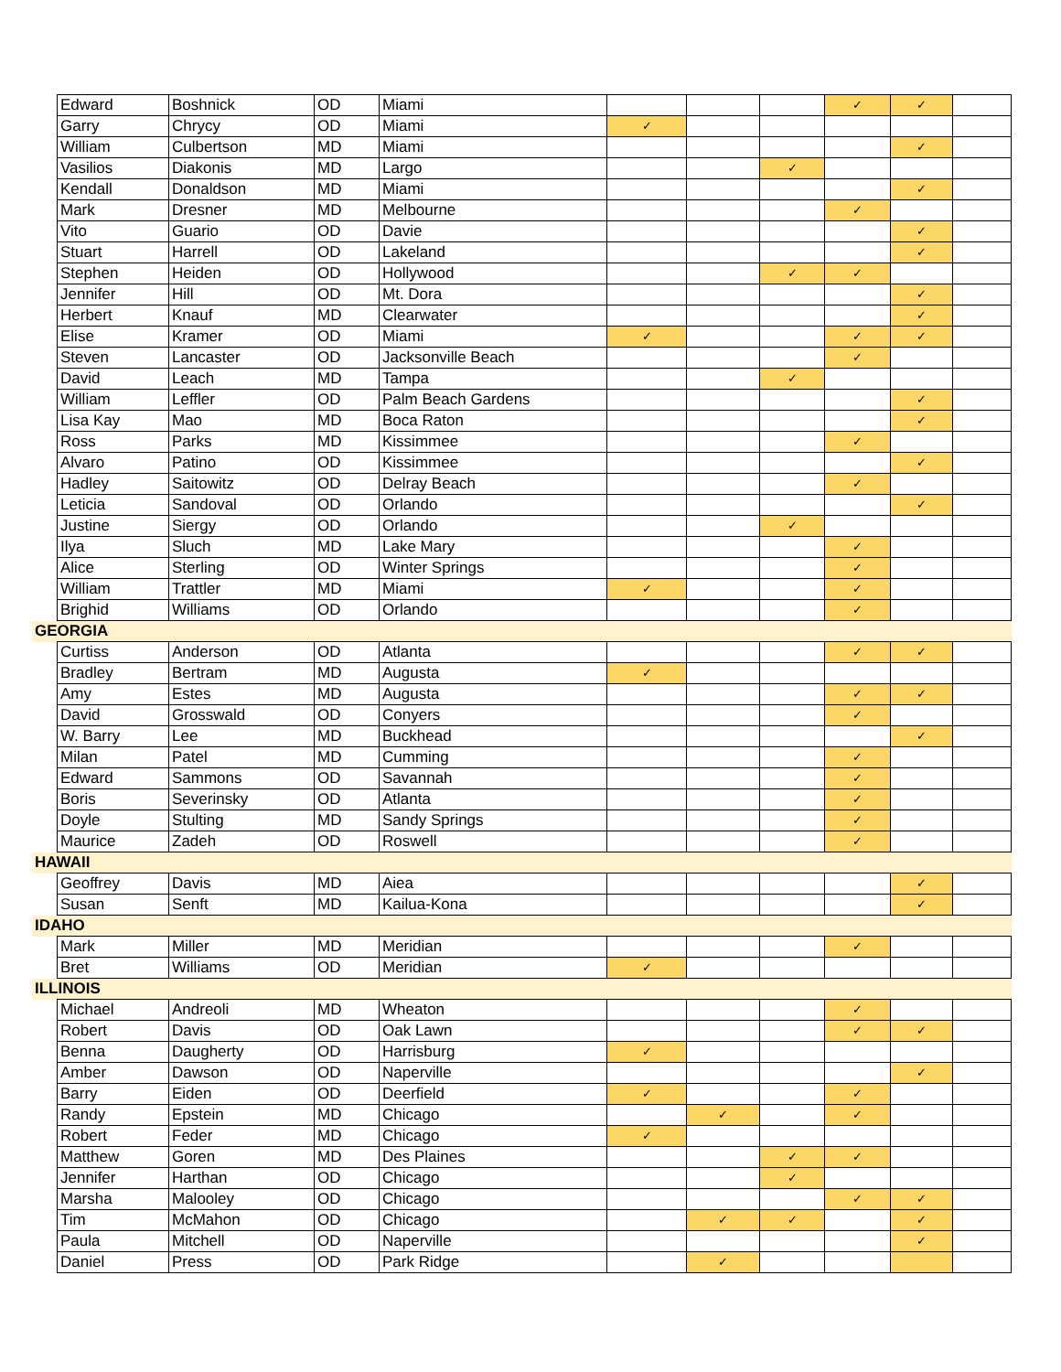| | Edward | Boshnick | OD | Miami | | | | ✓ | ✓ | |
| | Garry | Chrycy | OD | Miami | ✓ | | | | | |
| | William | Culbertson | MD | Miami | | | | | ✓ | |
| | Vasilios | Diakonis | MD | Largo | | | ✓ | | | |
| | Kendall | Donaldson | MD | Miami | | | | | ✓ | |
| | Mark | Dresner | MD | Melbourne | | | | ✓ | | |
| | Vito | Guario | OD | Davie | | | | | ✓ | |
| | Stuart | Harrell | OD | Lakeland | | | | | ✓ | |
| | Stephen | Heiden | OD | Hollywood | | | ✓ | ✓ | | |
| | Jennifer | Hill | OD | Mt. Dora | | | | | ✓ | |
| | Herbert | Knauf | MD | Clearwater | | | | | ✓ | |
| | Elise | Kramer | OD | Miami | ✓ | | | ✓ | ✓ | |
| | Steven | Lancaster | OD | Jacksonville Beach | | | | ✓ | | |
| | David | Leach | MD | Tampa | | | ✓ | | | |
| | William | Leffler | OD | Palm Beach Gardens | | | | | ✓ | |
| | Lisa Kay | Mao | MD | Boca Raton | | | | | ✓ | |
| | Ross | Parks | MD | Kissimmee | | | | ✓ | | |
| | Alvaro | Patino | OD | Kissimmee | | | | | ✓ | |
| | Hadley | Saitowitz | OD | Delray Beach | | | | ✓ | | |
| | Leticia | Sandoval | OD | Orlando | | | | | ✓ | |
| | Justine | Siergy | OD | Orlando | | | ✓ | | | |
| | Ilya | Sluch | MD | Lake Mary | | | | ✓ | | |
| | Alice | Sterling | OD | Winter Springs | | | | ✓ | | |
| | William | Trattler | MD | Miami | ✓ | | | ✓ | | |
| | Brighid | Williams | OD | Orlando | | | | ✓ | | |
| GEORGIA | | | | | | | | | | |
| | Curtiss | Anderson | OD | Atlanta | | | | ✓ | ✓ | |
| | Bradley | Bertram | MD | Augusta | ✓ | | | | | |
| | Amy | Estes | MD | Augusta | | | | ✓ | ✓ | |
| | David | Grosswald | OD | Conyers | | | | ✓ | | |
| | W. Barry | Lee | MD | Buckhead | | | | | ✓ | |
| | Milan | Patel | MD | Cumming | | | | ✓ | | |
| | Edward | Sammons | OD | Savannah | | | | ✓ | | |
| | Boris | Severinsky | OD | Atlanta | | | | ✓ | | |
| | Doyle | Stulting | MD | Sandy Springs | | | | ✓ | | |
| | Maurice | Zadeh | OD | Roswell | | | | ✓ | | |
| HAWAII | | | | | | | | | | |
| | Geoffrey | Davis | MD | Aiea | | | | | ✓ | |
| | Susan | Senft | MD | Kailua-Kona | | | | | ✓ | |
| IDAHO | | | | | | | | | | |
| | Mark | Miller | MD | Meridian | | | | ✓ | | |
| | Bret | Williams | OD | Meridian | ✓ | | | | | |
| ILLINOIS | | | | | | | | | | |
| | Michael | Andreoli | MD | Wheaton | | | | ✓ | | |
| | Robert | Davis | OD | Oak Lawn | | | | ✓ | ✓ | |
| | Benna | Daugherty | OD | Harrisburg | ✓ | | | | | |
| | Amber | Dawson | OD | Naperville | | | | | ✓ | |
| | Barry | Eiden | OD | Deerfield | ✓ | | | ✓ | | |
| | Randy | Epstein | MD | Chicago | | ✓ | | ✓ | | |
| | Robert | Feder | MD | Chicago | ✓ | | | | | |
| | Matthew | Goren | MD | Des Plaines | | | ✓ | ✓ | | |
| | Jennifer | Harthan | OD | Chicago | | | ✓ | | | |
| | Marsha | Malooley | OD | Chicago | | | | ✓ | ✓ | |
| | Tim | McMahon | OD | Chicago | | ✓ | ✓ | | ✓ | |
| | Paula | Mitchell | OD | Naperville | | | | | ✓ | |
| | Daniel | Press | OD | Park Ridge | | ✓ | | | | |